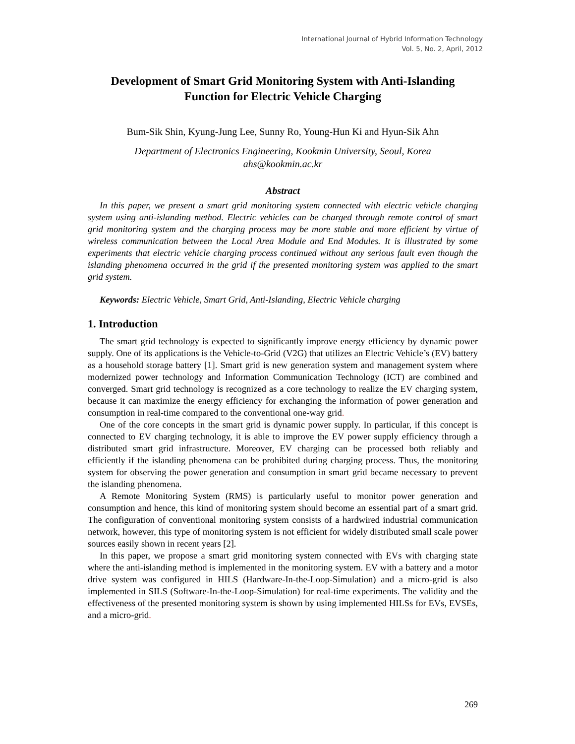International Journal of Hybrid Information Technology
Vol. 5, No. 2, April, 2012
Development of Smart Grid Monitoring System with Anti-Islanding Function for Electric Vehicle Charging
Bum-Sik Shin, Kyung-Jung Lee, Sunny Ro, Young-Hun Ki and Hyun-Sik Ahn
Department of Electronics Engineering, Kookmin University, Seoul, Korea
ahs@kookmin.ac.kr
Abstract
In this paper, we present a smart grid monitoring system connected with electric vehicle charging system using anti-islanding method. Electric vehicles can be charged through remote control of smart grid monitoring system and the charging process may be more stable and more efficient by virtue of wireless communication between the Local Area Module and End Modules. It is illustrated by some experiments that electric vehicle charging process continued without any serious fault even though the islanding phenomena occurred in the grid if the presented monitoring system was applied to the smart grid system.
Keywords: Electric Vehicle, Smart Grid, Anti-Islanding, Electric Vehicle charging
1. Introduction
The smart grid technology is expected to significantly improve energy efficiency by dynamic power supply. One of its applications is the Vehicle-to-Grid (V2G) that utilizes an Electric Vehicle’s (EV) battery as a household storage battery [1]. Smart grid is new generation system and management system where modernized power technology and Information Communication Technology (ICT) are combined and converged. Smart grid technology is recognized as a core technology to realize the EV charging system, because it can maximize the energy efficiency for exchanging the information of power generation and consumption in real-time compared to the conventional one-way grid.
One of the core concepts in the smart grid is dynamic power supply. In particular, if this concept is connected to EV charging technology, it is able to improve the EV power supply efficiency through a distributed smart grid infrastructure. Moreover, EV charging can be processed both reliably and efficiently if the islanding phenomena can be prohibited during charging process. Thus, the monitoring system for observing the power generation and consumption in smart grid became necessary to prevent the islanding phenomena.
A Remote Monitoring System (RMS) is particularly useful to monitor power generation and consumption and hence, this kind of monitoring system should become an essential part of a smart grid. The configuration of conventional monitoring system consists of a hardwired industrial communication network, however, this type of monitoring system is not efficient for widely distributed small scale power sources easily shown in recent years [2].
In this paper, we propose a smart grid monitoring system connected with EVs with charging state where the anti-islanding method is implemented in the monitoring system. EV with a battery and a motor drive system was configured in HILS (Hardware-In-the-Loop-Simulation) and a micro-grid is also implemented in SILS (Software-In-the-Loop-Simulation) for real-time experiments. The validity and the effectiveness of the presented monitoring system is shown by using implemented HILSs for EVs, EVSEs, and a micro-grid.
269